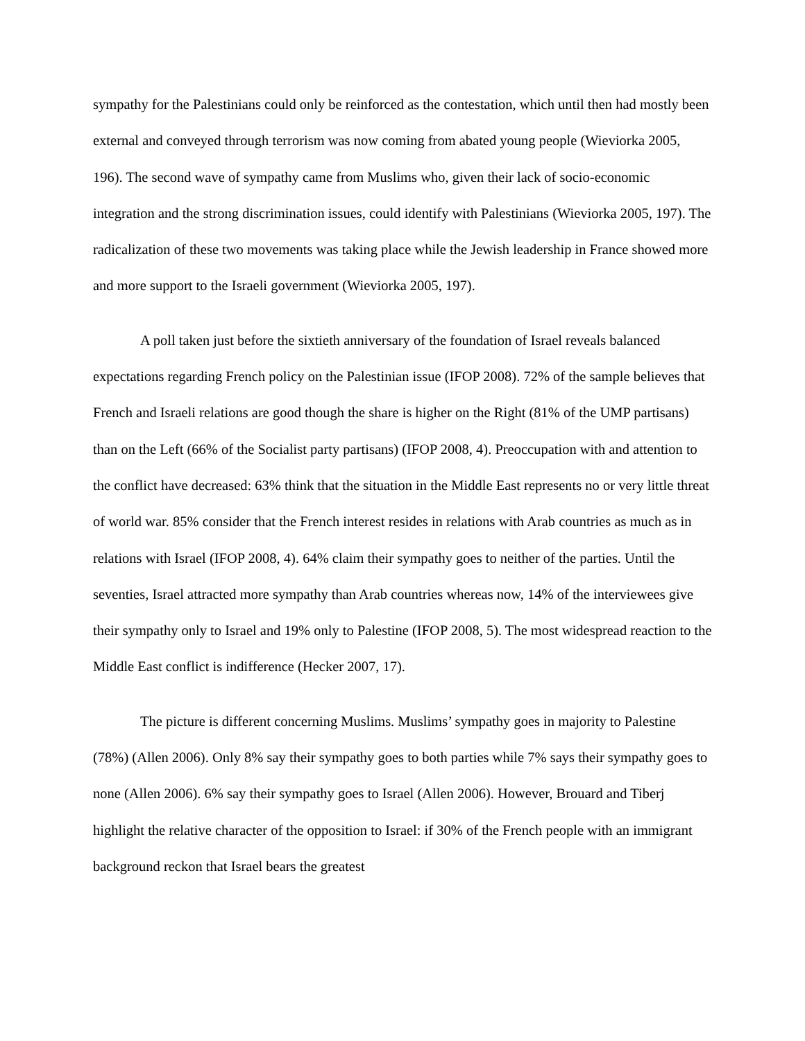sympathy for the Palestinians could only be reinforced as the contestation, which until then had mostly been external and conveyed through terrorism was now coming from abated young people (Wieviorka 2005, 196). The second wave of sympathy came from Muslims who, given their lack of socio-economic integration and the strong discrimination issues, could identify with Palestinians (Wieviorka 2005, 197). The radicalization of these two movements was taking place while the Jewish leadership in France showed more and more support to the Israeli government (Wieviorka 2005, 197).
A poll taken just before the sixtieth anniversary of the foundation of Israel reveals balanced expectations regarding French policy on the Palestinian issue (IFOP 2008). 72% of the sample believes that French and Israeli relations are good though the share is higher on the Right (81% of the UMP partisans) than on the Left (66% of the Socialist party partisans) (IFOP 2008, 4). Preoccupation with and attention to the conflict have decreased: 63% think that the situation in the Middle East represents no or very little threat of world war. 85% consider that the French interest resides in relations with Arab countries as much as in relations with Israel (IFOP 2008, 4). 64% claim their sympathy goes to neither of the parties. Until the seventies, Israel attracted more sympathy than Arab countries whereas now, 14% of the interviewees give their sympathy only to Israel and 19% only to Palestine (IFOP 2008, 5). The most widespread reaction to the Middle East conflict is indifference (Hecker 2007, 17).
The picture is different concerning Muslims. Muslims’ sympathy goes in majority to Palestine (78%) (Allen 2006). Only 8% say their sympathy goes to both parties while 7% says their sympathy goes to none (Allen 2006). 6% say their sympathy goes to Israel (Allen 2006). However, Brouard and Tiberj highlight the relative character of the opposition to Israel: if 30% of the French people with an immigrant background reckon that Israel bears the greatest